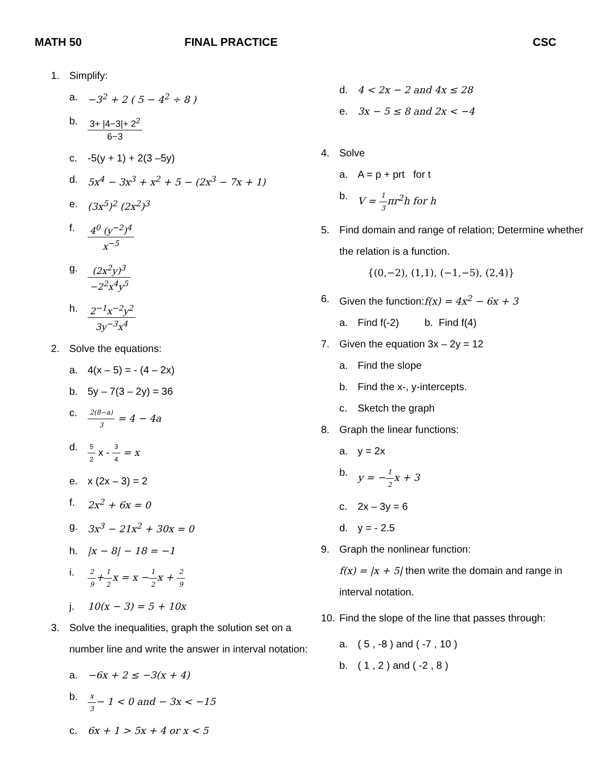MATH 50 FINAL PRACTICE CSC
1. Simplify:
a. −3<sup>2</sup> + 2 ( 5 − 4<sup>2</sup> ÷ 8 )
b. 3+ |4−3|+ 2<sup>2</sup> 6−3
c. -5(y + 1) + 2(3 –5y)
d. 5x<sup>4</sup> − 3x<sup>3</sup> + x<sup>2</sup> + 5 − (2x<sup>3</sup> − 7x + 1)
e. (3x<sup>5</sup>)<sup>2</sup> (2x<sup>2</sup>)<sup>3</sup>
f. 4<sup>0</sup> (y<sup>−2</sup>)<sup>4</sup> x<sup>−5</sup>
g. (2x<sup>2</sup>y)<sup>3</sup> −2<sup>2</sup>x<sup>4</sup>y<sup>5</sup>
h. 2<sup>−1</sup>x<sup>−2</sup>y<sup>2</sup> 3y<sup>−3</sup>x<sup>4</sup>
2. Solve the equations:
a. 4(x – 5) = - (4 – 2x)
b. 5y – 7(3 – 2y) = 36
c. 2(8−a) 3 = 4 − 4a
d. 5 2 x - 3 4 = x
e. x (2x – 3) = 2
f. 2x<sup>2</sup> + 6x = 0
g. 3x<sup>3</sup> − 21x<sup>2</sup> + 30x = 0
h. |x − 8| − 18 = −1
i. 2 9+1 2x = x −1 2x + 2 9
j. 10(x − 3) = 5 + 10x
3. Solve the inequalities, graph the solution set on a number line and write the answer in interval notation:
a. −6x + 2 ≤ −3(x + 4)
b. x 3− 1 < 0 and − 3x < −15
c. 6x + 1 > 5x + 4 or x < 5
d. 4 < 2x − 2 and 4x ≤ 28
e. 3x − 5 ≤ 8 and 2x < −4
4. Solve
a. A = p + prt for t
b. V = 1 3πr<sup>2</sup>h for h
5. Find domain and range of relation; Determine whether the relation is a function.
{(0,−2), (1,1), (−1,−5), (2,4)}
6. Given the function:f(x) = 4x<sup>2</sup> − 6x + 3
a. Find f(-2) b. Find f(4)
7. Given the equation 3x – 2y = 12
a. Find the slope
b. Find the x-, y-intercepts.
c. Sketch the graph
8. Graph the linear functions:
a. y = 2x
b. y = −1 2x + 3
c. 2x – 3y = 6
d. y = - 2.5
9. Graph the nonlinear function:
f(x) = |x + 5| then write the domain and range in interval notation.
10. Find the slope of the line that passes through:
a. ( 5 , -8 ) and ( -7 , 10 )
b. ( 1 , 2 ) and ( -2 , 8 )